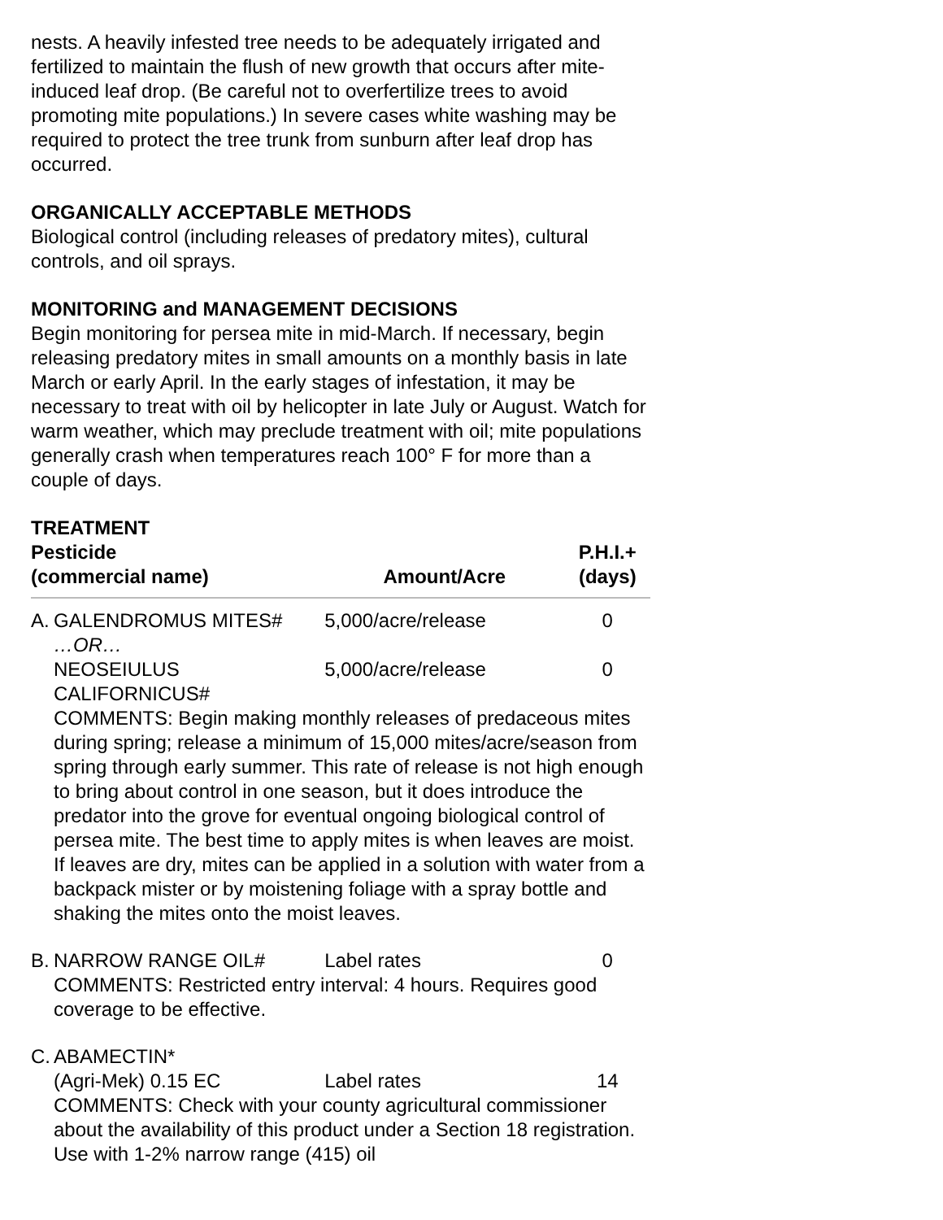nests. A heavily infested tree needs to be adequately irrigated and fertilized to maintain the flush of new growth that occurs after mite-induced leaf drop. (Be careful not to overfertilize trees to avoid promoting mite populations.) In severe cases white washing may be required to protect the tree trunk from sunburn after leaf drop has occurred.
ORGANICALLY ACCEPTABLE METHODS
Biological control (including releases of predatory mites), cultural controls, and oil sprays.
MONITORING and MANAGEMENT DECISIONS
Begin monitoring for persea mite in mid-March. If necessary, begin releasing predatory mites in small amounts on a monthly basis in late March or early April. In the early stages of infestation, it may be necessary to treat with oil by helicopter in late July or August. Watch for warm weather, which may preclude treatment with oil; mite populations generally crash when temperatures reach 100° F for more than a couple of days.
TREATMENT
| Pesticide (commercial name) | | Amount/Acre | P.H.I.+ (days) |
| --- | --- | --- | --- |
| A. | GALENDROMUS MITES# …OR… | 5,000/acre/release | 0 |
| | NEOSEIULUS CALIFORNICUS# | 5,000/acre/release | 0 |
| | COMMENTS: Begin making monthly releases of predaceous mites during spring; release a minimum of 15,000 mites/acre/season from spring through early summer. This rate of release is not high enough to bring about control in one season, but it does introduce the predator into the grove for eventual ongoing biological control of persea mite. The best time to apply mites is when leaves are moist. If leaves are dry, mites can be applied in a solution with water from a backpack mister or by moistening foliage with a spray bottle and shaking the mites onto the moist leaves. | | |
| B. | NARROW RANGE OIL# | Label rates | 0 |
| | COMMENTS: Restricted entry interval: 4 hours. Requires good coverage to be effective. | | |
| C. | ABAMECTIN* | | |
| | (Agri-Mek) 0.15 EC | Label rates | 14 |
| | COMMENTS: Check with your county agricultural commissioner about the availability of this product under a Section 18 registration. Use with 1-2% narrow range (415) oil | | |